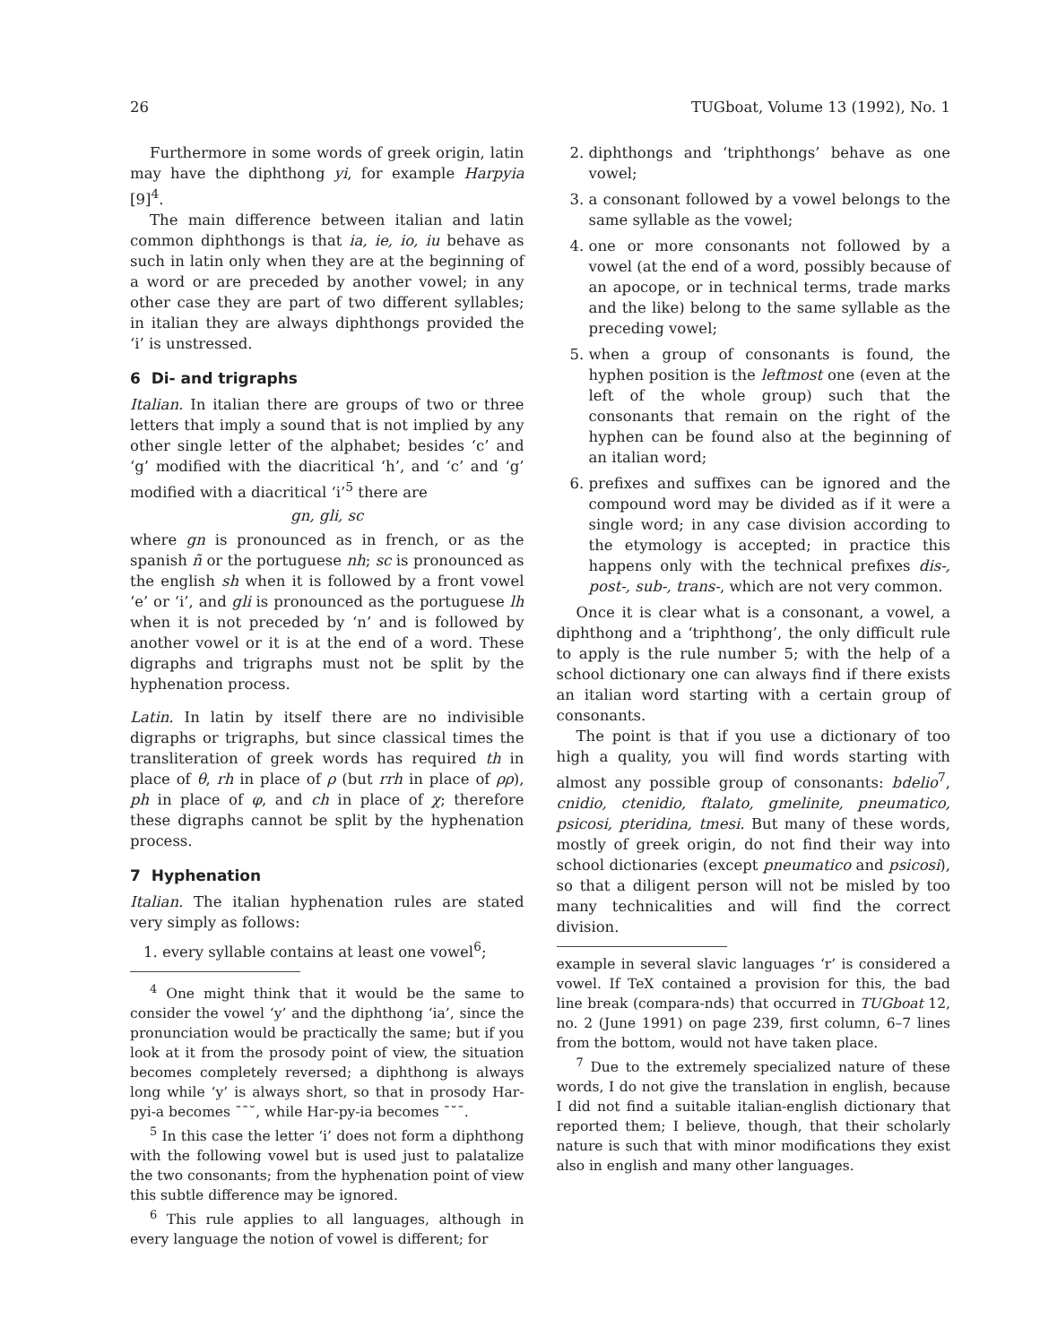26 TUGboat, Volume 13 (1992), No. 1
Furthermore in some words of greek origin, latin may have the diphthong yi, for example Harpyia [9]<sup>4</sup>.
The main difference between italian and latin common diphthongs is that ia, ie, io, iu behave as such in latin only when they are at the beginning of a word or are preceded by another vowel; in any other case they are part of two different syllables; in italian they are always diphthongs provided the ‘i’ is unstressed.
6 Di- and trigraphs
Italian. In italian there are groups of two or three letters that imply a sound that is not implied by any other single letter of the alphabet; besides ‘c’ and ‘g’ modified with the diacritical ‘h’, and ‘c’ and ‘g’ modified with a diacritical ‘i’<sup>5</sup> there are
gn, gli, sc
where gn is pronounced as in french, or as the spanish ñ or the portuguese nh; sc is pronounced as the english sh when it is followed by a front vowel ‘e’ or ‘i’, and gli is pronounced as the portuguese lh when it is not preceded by ‘n’ and is followed by another vowel or it is at the end of a word. These digraphs and trigraphs must not be split by the hyphenation process.
Latin. In latin by itself there are no indivisible digraphs or trigraphs, but since classical times the transliteration of greek words has required th in place of θ, rh in place of ρ (but rrh in place of ρρ), ph in place of φ, and ch in place of χ; therefore these digraphs cannot be split by the hyphenation process.
7 Hyphenation
Italian. The italian hyphenation rules are stated very simply as follows:
1. every syllable contains at least one vowel<sup>6</sup>;
<sup>4</sup> One might think that it would be the same to consider the vowel ‘y’ and the diphthong ‘ia’, since the pronunciation would be practically the same; but if you look at it from the prosody point of view, the situation becomes completely reversed; a diphthong is always long while ‘y’ is always short, so that in prosody Har-pyi-a becomes ¯¯˘, while Har-py-ia becomes ¯˘¯.
<sup>5</sup> In this case the letter ‘i’ does not form a diphthong with the following vowel but is used just to palatalize the two consonants; from the hyphenation point of view this subtle difference may be ignored.
<sup>6</sup> This rule applies to all languages, although in every language the notion of vowel is different; for
2. diphthongs and ‘triphthongs’ behave as one vowel;
3. a consonant followed by a vowel belongs to the same syllable as the vowel;
4. one or more consonants not followed by a vowel (at the end of a word, possibly because of an apocope, or in technical terms, trade marks and the like) belong to the same syllable as the preceding vowel;
5. when a group of consonants is found, the hyphen position is the leftmost one (even at the left of the whole group) such that the consonants that remain on the right of the hyphen can be found also at the beginning of an italian word;
6. prefixes and suffixes can be ignored and the compound word may be divided as if it were a single word; in any case division according to the etymology is accepted; in practice this happens only with the technical prefixes dis-, post-, sub-, trans-, which are not very common.
Once it is clear what is a consonant, a vowel, a diphthong and a ‘triphthong’, the only difficult rule to apply is the rule number 5; with the help of a school dictionary one can always find if there exists an italian word starting with a certain group of consonants.
The point is that if you use a dictionary of too high a quality, you will find words starting with almost any possible group of consonants: bdelio<sup>7</sup>, cnidio, ctenidio, ftalato, gmelinite, pneumatico, psicosi, pteridina, tmesi. But many of these words, mostly of greek origin, do not find their way into school dictionaries (except pneumatico and psicosi), so that a diligent person will not be misled by too many technicalities and will find the correct division.
example in several slavic languages ‘r’ is considered a vowel. If TeX contained a provision for this, the bad line break (compara-nds) that occurred in TUGboat 12, no. 2 (June 1991) on page 239, first column, 6–7 lines from the bottom, would not have taken place.
<sup>7</sup> Due to the extremely specialized nature of these words, I do not give the translation in english, because I did not find a suitable italian-english dictionary that reported them; I believe, though, that their scholarly nature is such that with minor modifications they exist also in english and many other languages.